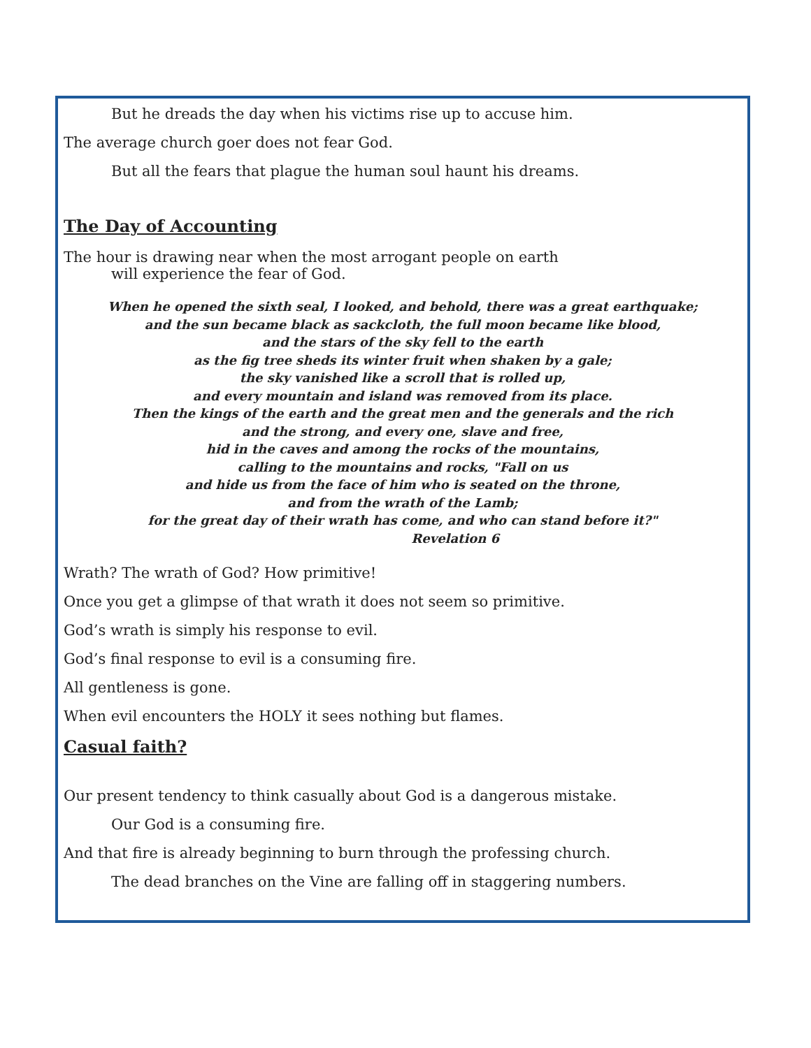But he dreads the day when his victims rise up to accuse him.
The average church goer does not fear God.
But all the fears that plague the human soul haunt his dreams.
The Day of Accounting
The hour is drawing near when the most arrogant people on earth
will experience the fear of God.
When he opened the sixth seal, I looked, and behold, there was a great earthquake;
and the sun became black as sackcloth, the full moon became like blood,
and the stars of the sky fell to the earth
as the fig tree sheds its winter fruit when shaken by a gale;
the sky vanished like a scroll that is rolled up,
and every mountain and island was removed from its place.
Then the kings of the earth and the great men and the generals and the rich
and the strong, and every one, slave and free,
hid in the caves and among the rocks of the mountains,
calling to the mountains and rocks, "Fall on us
and hide us from the face of him who is seated on the throne,
and from the wrath of the Lamb;
for the great day of their wrath has come, and who can stand before it?"
Revelation 6
Wrath? The wrath of God? How primitive!
Once you get a glimpse of that wrath it does not seem so primitive.
God’s wrath is simply his response to evil.
God’s final response to evil is a consuming fire.
All gentleness is gone.
When evil encounters the HOLY it sees nothing but flames.
Casual faith?
Our present tendency to think casually about God is a dangerous mistake.
Our God is a consuming fire.
And that fire is already beginning to burn through the professing church.
The dead branches on the Vine are falling off in staggering numbers.